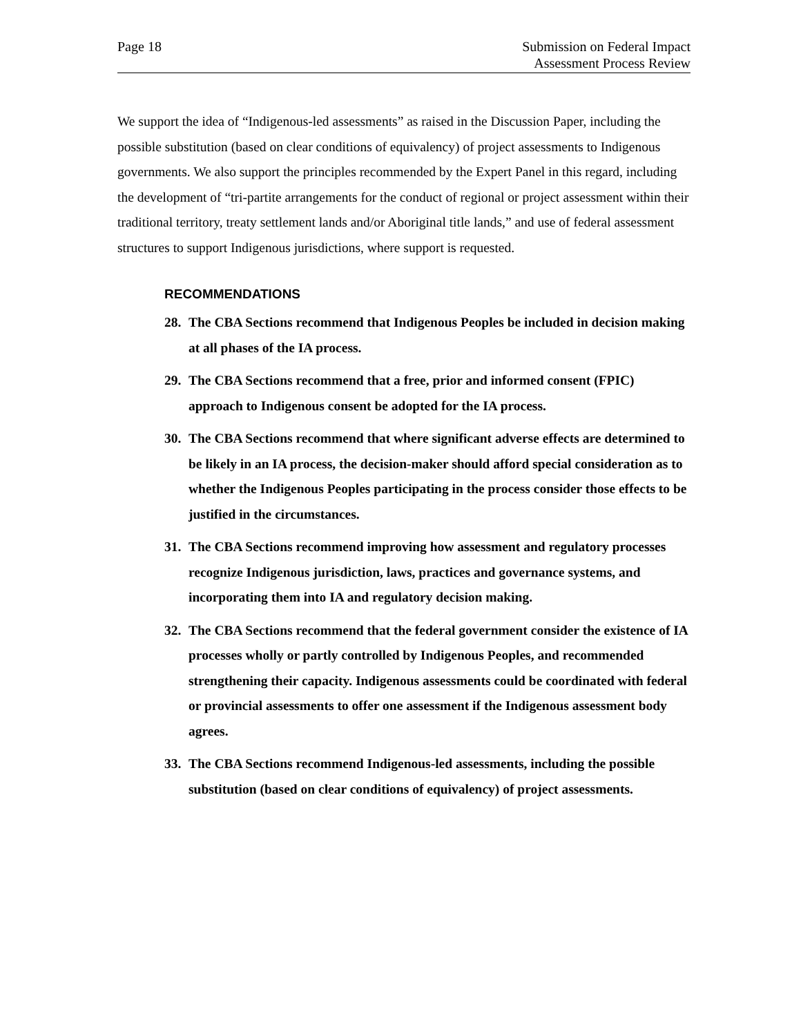Page 18 Submission on Federal Impact
Assessment Process Review
We support the idea of “Indigenous-led assessments” as raised in the Discussion Paper, including the possible substitution (based on clear conditions of equivalency) of project assessments to Indigenous governments. We also support the principles recommended by the Expert Panel in this regard, including the development of “tri-partite arrangements for the conduct of regional or project assessment within their traditional territory, treaty settlement lands and/or Aboriginal title lands,” and use of federal assessment structures to support Indigenous jurisdictions, where support is requested.
RECOMMENDATIONS
28. The CBA Sections recommend that Indigenous Peoples be included in decision making at all phases of the IA process.
29. The CBA Sections recommend that a free, prior and informed consent (FPIC) approach to Indigenous consent be adopted for the IA process.
30. The CBA Sections recommend that where significant adverse effects are determined to be likely in an IA process, the decision-maker should afford special consideration as to whether the Indigenous Peoples participating in the process consider those effects to be justified in the circumstances.
31. The CBA Sections recommend improving how assessment and regulatory processes recognize Indigenous jurisdiction, laws, practices and governance systems, and incorporating them into IA and regulatory decision making.
32. The CBA Sections recommend that the federal government consider the existence of IA processes wholly or partly controlled by Indigenous Peoples, and recommended strengthening their capacity. Indigenous assessments could be coordinated with federal or provincial assessments to offer one assessment if the Indigenous assessment body agrees.
33. The CBA Sections recommend Indigenous-led assessments, including the possible substitution (based on clear conditions of equivalency) of project assessments.